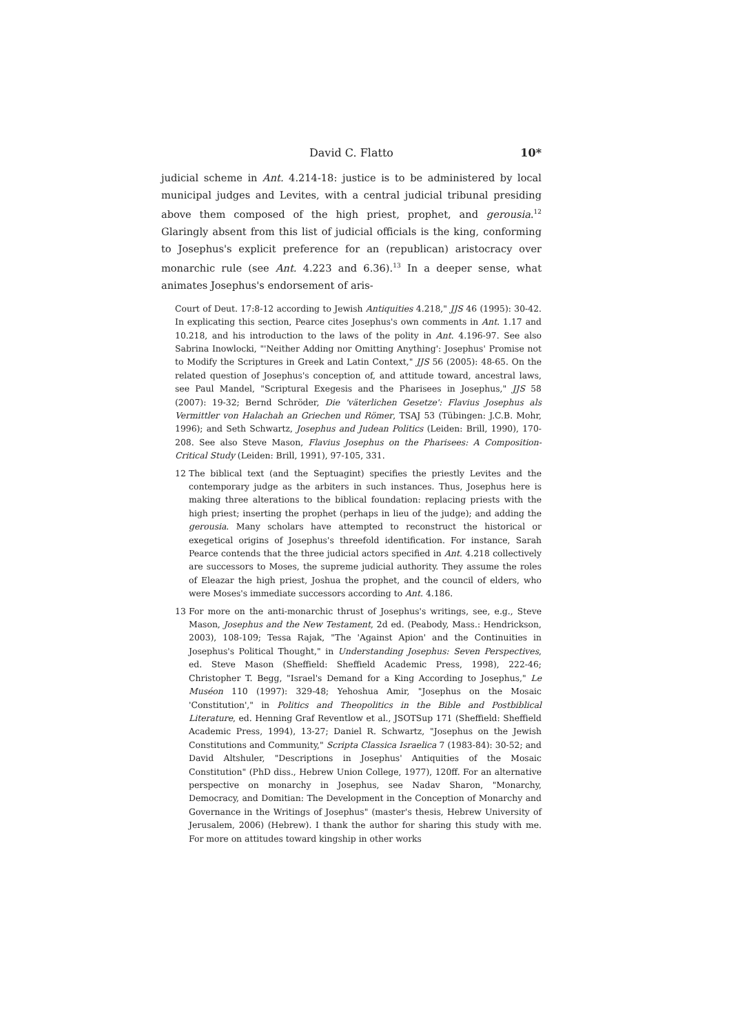David C. Flatto 10*
judicial scheme in Ant. 4.214-18: justice is to be administered by local municipal judges and Levites, with a central judicial tribunal presiding above them composed of the high priest, prophet, and gerousia.<sup>12</sup> Glaringly absent from this list of judicial officials is the king, conforming to Josephus's explicit preference for an (republican) aristocracy over monarchic rule (see Ant. 4.223 and 6.36).<sup>13</sup> In a deeper sense, what animates Josephus's endorsement of aris-
Court of Deut. 17:8-12 according to Jewish Antiquities 4.218," JJS 46 (1995): 30-42. In explicating this section, Pearce cites Josephus's own comments in Ant. 1.17 and 10.218, and his introduction to the laws of the polity in Ant. 4.196-97. See also Sabrina Inowlocki, "'Neither Adding nor Omitting Anything': Josephus' Promise not to Modify the Scriptures in Greek and Latin Context," JJS 56 (2005): 48-65. On the related question of Josephus's conception of, and attitude toward, ancestral laws, see Paul Mandel, "Scriptural Exegesis and the Pharisees in Josephus," JJS 58 (2007): 19-32; Bernd Schröder, Die 'väterlichen Gesetze': Flavius Josephus als Vermittler von Halachah an Griechen und Römer, TSAJ 53 (Tübingen: J.C.B. Mohr, 1996); and Seth Schwartz, Josephus and Judean Politics (Leiden: Brill, 1990), 170-208. See also Steve Mason, Flavius Josephus on the Pharisees: A Composition-Critical Study (Leiden: Brill, 1991), 97-105, 331.
12 The biblical text (and the Septuagint) specifies the priestly Levites and the contemporary judge as the arbiters in such instances. Thus, Josephus here is making three alterations to the biblical foundation: replacing priests with the high priest; inserting the prophet (perhaps in lieu of the judge); and adding the gerousia. Many scholars have attempted to reconstruct the historical or exegetical origins of Josephus's threefold identification. For instance, Sarah Pearce contends that the three judicial actors specified in Ant. 4.218 collectively are successors to Moses, the supreme judicial authority. They assume the roles of Eleazar the high priest, Joshua the prophet, and the council of elders, who were Moses's immediate successors according to Ant. 4.186.
13 For more on the anti-monarchic thrust of Josephus's writings, see, e.g., Steve Mason, Josephus and the New Testament, 2d ed. (Peabody, Mass.: Hendrickson, 2003), 108-109; Tessa Rajak, "The 'Against Apion' and the Continuities in Josephus's Political Thought," in Understanding Josephus: Seven Perspectives, ed. Steve Mason (Sheffield: Sheffield Academic Press, 1998), 222-46; Christopher T. Begg, "Israel's Demand for a King According to Josephus," Le Muséon 110 (1997): 329-48; Yehoshua Amir, "Josephus on the Mosaic 'Constitution'," in Politics and Theopolitics in the Bible and Postbiblical Literature, ed. Henning Graf Reventlow et al., JSOTSup 171 (Sheffield: Sheffield Academic Press, 1994), 13-27; Daniel R. Schwartz, "Josephus on the Jewish Constitutions and Community," Scripta Classica Israelica 7 (1983-84): 30-52; and David Altshuler, "Descriptions in Josephus' Antiquities of the Mosaic Constitution" (PhD diss., Hebrew Union College, 1977), 120ff. For an alternative perspective on monarchy in Josephus, see Nadav Sharon, "Monarchy, Democracy, and Domitian: The Development in the Conception of Monarchy and Governance in the Writings of Josephus" (master's thesis, Hebrew University of Jerusalem, 2006) (Hebrew). I thank the author for sharing this study with me. For more on attitudes toward kingship in other works